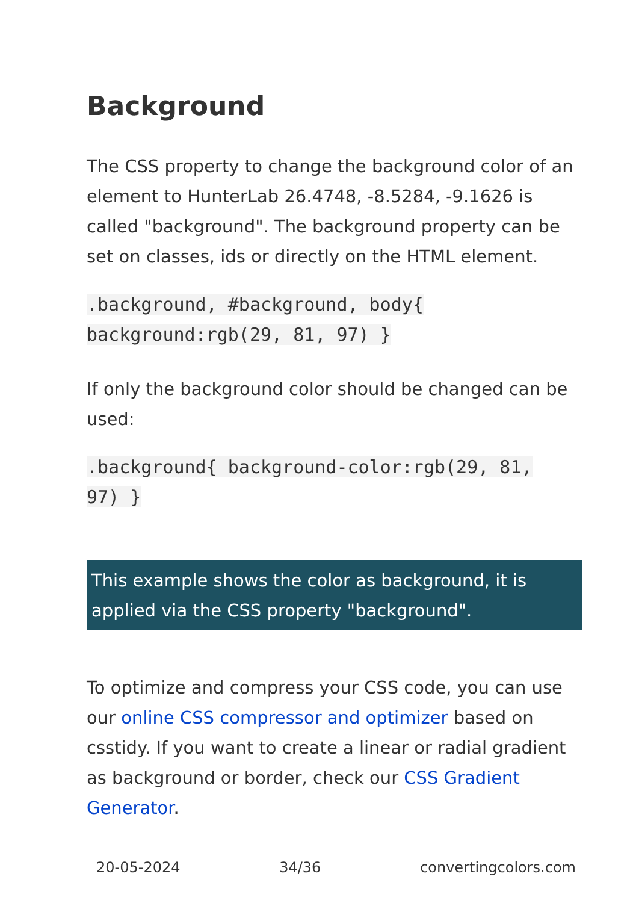Background
The CSS property to change the background color of an element to HunterLab 26.4748, -8.5284, -9.1626 is called "background". The background property can be set on classes, ids or directly on the HTML element.
.background, #background, body{
background:rgb(29, 81, 97) }
If only the background color should be changed can be used:
.background{ background-color:rgb(29, 81,
97) }
This example shows the color as background, it is applied via the CSS property "background".
To optimize and compress your CSS code, you can use our online CSS compressor and optimizer based on csstidy. If you want to create a linear or radial gradient as background or border, check our CSS Gradient Generator.
20-05-2024 34/36 convertingcolors.com